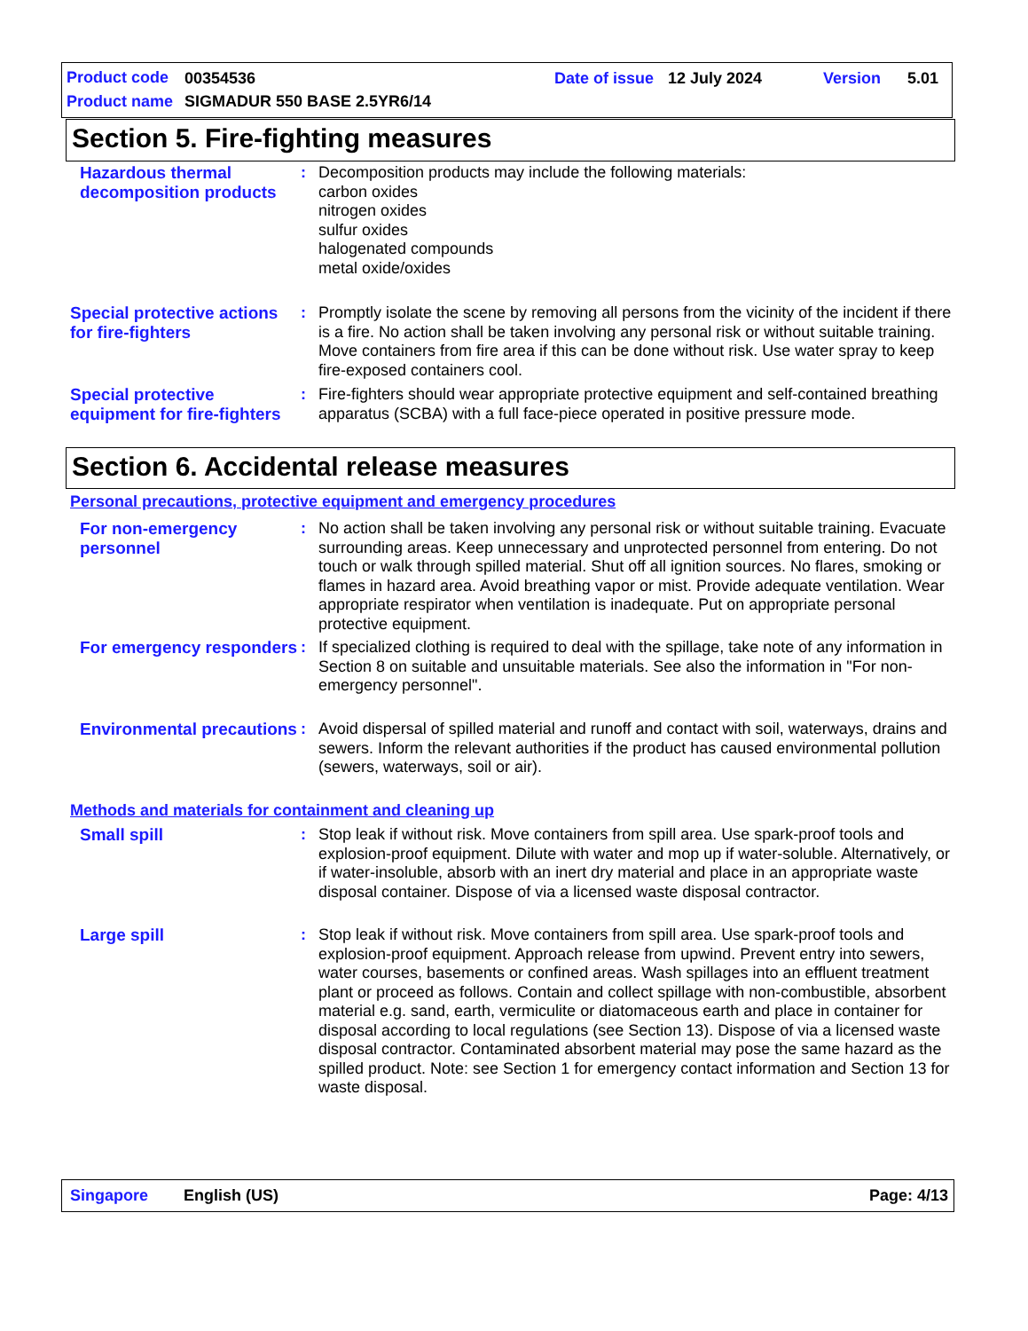Product code 00354536 Date of issue 12 July 2024 Version 5.01
Product name SIGMADUR 550 BASE 2.5YR6/14
Section 5. Fire-fighting measures
Hazardous thermal decomposition products
: Decomposition products may include the following materials:
carbon oxides
nitrogen oxides
sulfur oxides
halogenated compounds
metal oxide/oxides
Special protective actions for fire-fighters
: Promptly isolate the scene by removing all persons from the vicinity of the incident if there is a fire. No action shall be taken involving any personal risk or without suitable training. Move containers from fire area if this can be done without risk. Use water spray to keep fire-exposed containers cool.
Special protective equipment for fire-fighters
: Fire-fighters should wear appropriate protective equipment and self-contained breathing apparatus (SCBA) with a full face-piece operated in positive pressure mode.
Section 6. Accidental release measures
Personal precautions, protective equipment and emergency procedures
For non-emergency personnel
: No action shall be taken involving any personal risk or without suitable training. Evacuate surrounding areas. Keep unnecessary and unprotected personnel from entering. Do not touch or walk through spilled material. Shut off all ignition sources. No flares, smoking or flames in hazard area. Avoid breathing vapor or mist. Provide adequate ventilation. Wear appropriate respirator when ventilation is inadequate. Put on appropriate personal protective equipment.
For emergency responders
: If specialized clothing is required to deal with the spillage, take note of any information in Section 8 on suitable and unsuitable materials. See also the information in "For non-emergency personnel".
Environmental precautions
: Avoid dispersal of spilled material and runoff and contact with soil, waterways, drains and sewers. Inform the relevant authorities if the product has caused environmental pollution (sewers, waterways, soil or air).
Methods and materials for containment and cleaning up
Small spill : Stop leak if without risk. Move containers from spill area. Use spark-proof tools and explosion-proof equipment. Dilute with water and mop up if water-soluble. Alternatively, or if water-insoluble, absorb with an inert dry material and place in an appropriate waste disposal container. Dispose of via a licensed waste disposal contractor.
Large spill : Stop leak if without risk. Move containers from spill area. Use spark-proof tools and explosion-proof equipment. Approach release from upwind. Prevent entry into sewers, water courses, basements or confined areas. Wash spillages into an effluent treatment plant or proceed as follows. Contain and collect spillage with non-combustible, absorbent material e.g. sand, earth, vermiculite or diatomaceous earth and place in container for disposal according to local regulations (see Section 13). Dispose of via a licensed waste disposal contractor. Contaminated absorbent material may pose the same hazard as the spilled product. Note: see Section 1 for emergency contact information and Section 13 for waste disposal.
Singapore English (US) Page: 4/13